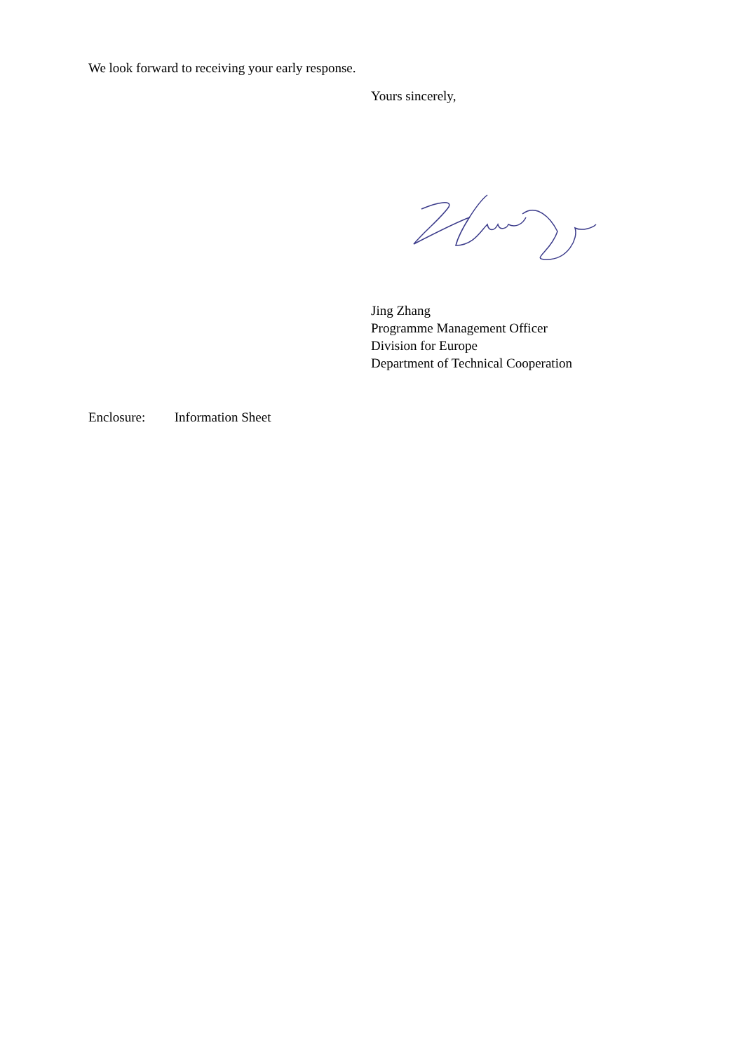We look forward to receiving your early response.
Yours sincerely,
Jing Zhang
Programme Management Officer
Division for Europe
Department of Technical Cooperation
Enclosure: Information Sheet